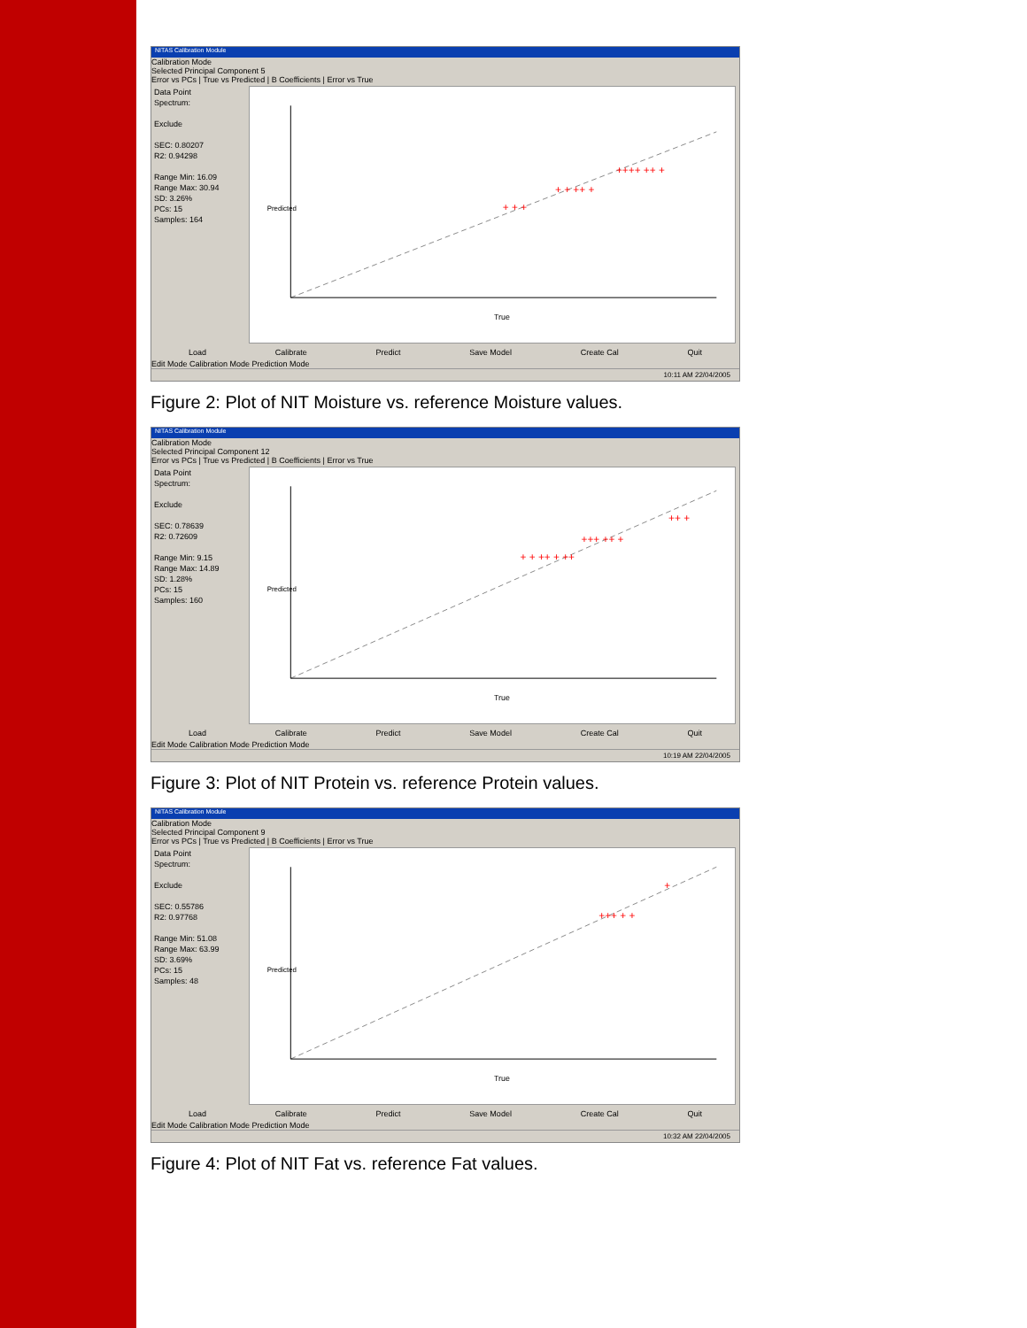NITAS Calibration Module
Calibration Mode
Selected Principal Component 5
Error vs PCs | True vs Predicted | B Coefficients | Error vs True
Data Point
Spectrum:
Exclude
SEC: 0.80207
R2: 0.94298
Range Min: 16.09
Range Max: 30.94
SD: 3.26%
PCs: 15
Samples: 164
True
Predicted
+ + +
+ + ++ +
++++ ++ +
Load Calibrate Predict Save Model Create Cal Quit
Edit Mode Calibration Mode Prediction Mode
10:11 AM 22/04/2005
Figure 2: Plot of NIT Moisture vs. reference Moisture values.
NITAS Calibration Module
Calibration Mode
Selected Principal Component 12
Error vs PCs | True vs Predicted | B Coefficients | Error vs True
Data Point
Spectrum:
Exclude
SEC: 0.78639
R2: 0.72609
Range Min: 9.15
Range Max: 14.89
SD: 1.28%
PCs: 15
Samples: 160
True
Predicted
+ + ++ + ++
+++ ++ +
++ +
Load Calibrate Predict Save Model Create Cal Quit
Edit Mode Calibration Mode Prediction Mode
10:19 AM 22/04/2005
Figure 3: Plot of NIT Protein vs. reference Protein values.
NITAS Calibration Module
Calibration Mode
Selected Principal Component 9
Error vs PCs | True vs Predicted | B Coefficients | Error vs True
Data Point
Spectrum:
Exclude
SEC: 0.55786
R2: 0.97768
Range Min: 51.08
Range Max: 63.99
SD: 3.69%
PCs: 15
Samples: 48
True
Predicted
+++ + +
+
Load Calibrate Predict Save Model Create Cal Quit
Edit Mode Calibration Mode Prediction Mode
10:32 AM 22/04/2005
Figure 4: Plot of NIT Fat vs. reference Fat values.